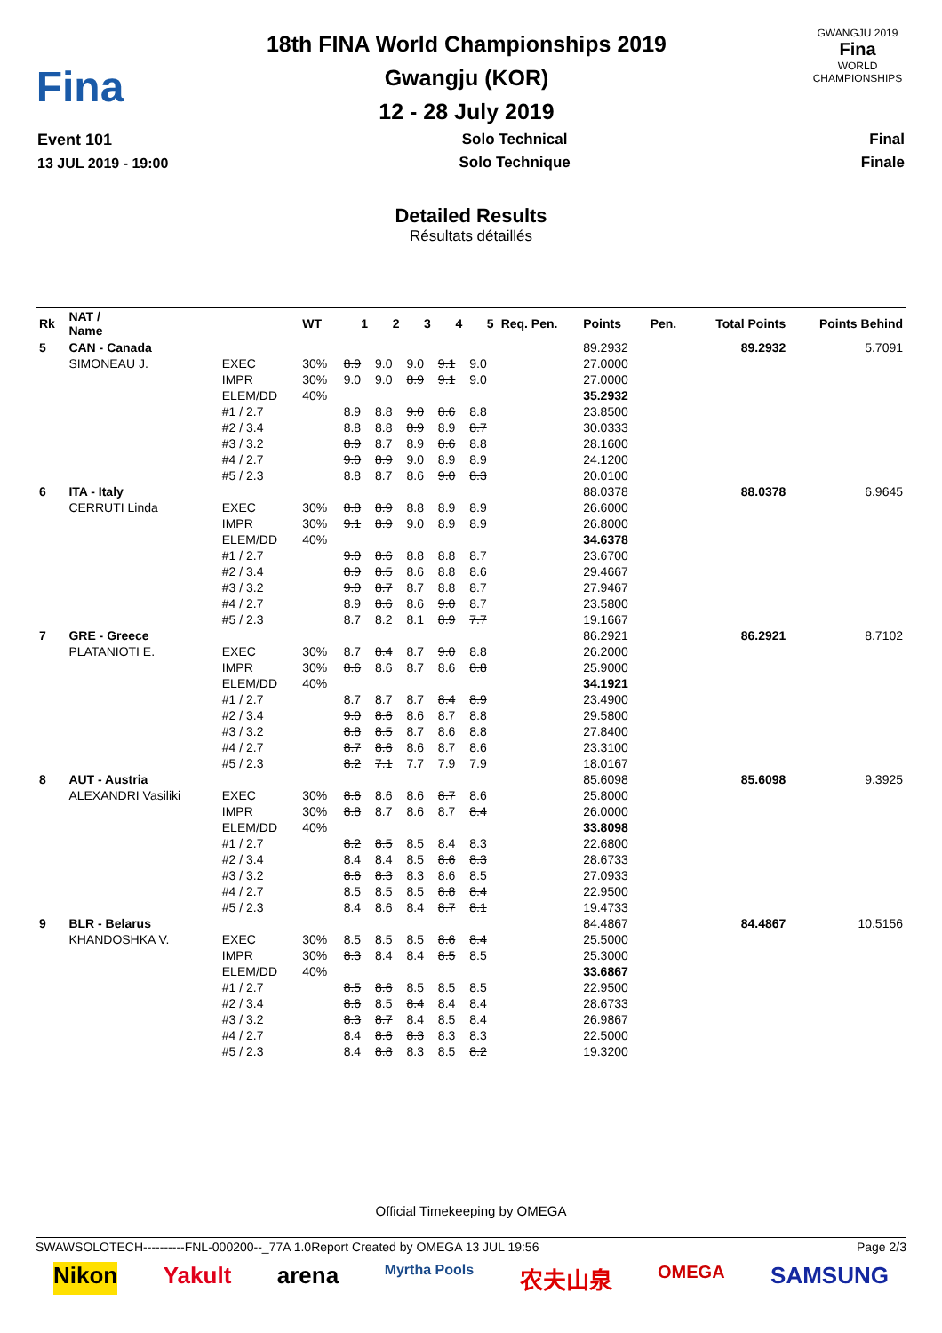Fina
18th FINA World Championships 2019
Gwangju (KOR)
12 - 28 July 2019
GWANGJU 2019
Fina
WORLD CHAMPIONSHIPS
Event 101
13 JUL 2019 - 19:00
Solo Technical
Solo Technique
Final
Finale
Detailed Results
Résultats détaillés
| Rk | NAT / Name | | WT | 1 | 2 | 3 | 4 | 5 | Req. Pen. | Points | Pen. | Total Points | Points Behind |
| --- | --- | --- | --- | --- | --- | --- | --- | --- | --- | --- | --- | --- | --- |
| 5 | CAN - Canada | | | | | | | | | 89.2932 | | 89.2932 | 5.7091 |
| | SIMONEAU J. | EXEC | 30% | 8.9 | 9.0 | 9.0 | 9.1 | 9.0 | | 27.0000 | | | |
| | | IMPR | 30% | 9.0 | 9.0 | 8.9 | 9.1 | 9.0 | | 27.0000 | | | |
| | | ELEM/DD | 40% | | | | | | | 35.2932 | | | |
| | | #1 / 2.7 | | 8.9 | 8.8 | 9.0 | 8.6 | 8.8 | | 23.8500 | | | |
| | | #2 / 3.4 | | 8.8 | 8.8 | 8.9 | 8.9 | 8.7 | | 30.0333 | | | |
| | | #3 / 3.2 | | 8.9 | 8.7 | 8.9 | 8.6 | 8.8 | | 28.1600 | | | |
| | | #4 / 2.7 | | 9.0 | 8.9 | 9.0 | 8.9 | 8.9 | | 24.1200 | | | |
| | | #5 / 2.3 | | 8.8 | 8.7 | 8.6 | 9.0 | 8.3 | | 20.0100 | | | |
| 6 | ITA - Italy | | | | | | | | | 88.0378 | | 88.0378 | 6.9645 |
| | CERRUTI Linda | EXEC | 30% | 8.8 | 8.9 | 8.8 | 8.9 | 8.9 | | 26.6000 | | | |
| | | IMPR | 30% | 9.1 | 8.9 | 9.0 | 8.9 | 8.9 | | 26.8000 | | | |
| | | ELEM/DD | 40% | | | | | | | 34.6378 | | | |
| | | #1 / 2.7 | | 9.0 | 8.6 | 8.8 | 8.8 | 8.7 | | 23.6700 | | | |
| | | #2 / 3.4 | | 8.9 | 8.5 | 8.6 | 8.8 | 8.6 | | 29.4667 | | | |
| | | #3 / 3.2 | | 9.0 | 8.7 | 8.7 | 8.8 | 8.7 | | 27.9467 | | | |
| | | #4 / 2.7 | | 8.9 | 8.6 | 8.6 | 9.0 | 8.7 | | 23.5800 | | | |
| | | #5 / 2.3 | | 8.7 | 8.2 | 8.1 | 8.9 | 7.7 | | 19.1667 | | | |
| 7 | GRE - Greece | | | | | | | | | 86.2921 | | 86.2921 | 8.7102 |
| | PLATANIOTI E. | EXEC | 30% | 8.7 | 8.4 | 8.7 | 9.0 | 8.8 | | 26.2000 | | | |
| | | IMPR | 30% | 8.6 | 8.6 | 8.7 | 8.6 | 8.8 | | 25.9000 | | | |
| | | ELEM/DD | 40% | | | | | | | 34.1921 | | | |
| | | #1 / 2.7 | | 8.7 | 8.7 | 8.7 | 8.4 | 8.9 | | 23.4900 | | | |
| | | #2 / 3.4 | | 9.0 | 8.6 | 8.6 | 8.7 | 8.8 | | 29.5800 | | | |
| | | #3 / 3.2 | | 8.8 | 8.5 | 8.7 | 8.6 | 8.8 | | 27.8400 | | | |
| | | #4 / 2.7 | | 8.7 | 8.6 | 8.6 | 8.7 | 8.6 | | 23.3100 | | | |
| | | #5 / 2.3 | | 8.2 | 7.1 | 7.7 | 7.9 | 7.9 | | 18.0167 | | | |
| 8 | AUT - Austria | | | | | | | | | 85.6098 | | 85.6098 | 9.3925 |
| | ALEXANDRI Vasiliki | EXEC | 30% | 8.6 | 8.6 | 8.6 | 8.7 | 8.6 | | 25.8000 | | | |
| | | IMPR | 30% | 8.8 | 8.7 | 8.6 | 8.7 | 8.4 | | 26.0000 | | | |
| | | ELEM/DD | 40% | | | | | | | 33.8098 | | | |
| | | #1 / 2.7 | | 8.2 | 8.5 | 8.5 | 8.4 | 8.3 | | 22.6800 | | | |
| | | #2 / 3.4 | | 8.4 | 8.4 | 8.5 | 8.6 | 8.3 | | 28.6733 | | | |
| | | #3 / 3.2 | | 8.6 | 8.3 | 8.3 | 8.6 | 8.5 | | 27.0933 | | | |
| | | #4 / 2.7 | | 8.5 | 8.5 | 8.5 | 8.8 | 8.4 | | 22.9500 | | | |
| | | #5 / 2.3 | | 8.4 | 8.6 | 8.4 | 8.7 | 8.1 | | 19.4733 | | | |
| 9 | BLR - Belarus | | | | | | | | | 84.4867 | | 84.4867 | 10.5156 |
| | KHANDOSHKA V. | EXEC | 30% | 8.5 | 8.5 | 8.5 | 8.6 | 8.4 | | 25.5000 | | | |
| | | IMPR | 30% | 8.3 | 8.4 | 8.4 | 8.5 | 8.5 | | 25.3000 | | | |
| | | ELEM/DD | 40% | | | | | | | 33.6867 | | | |
| | | #1 / 2.7 | | 8.5 | 8.6 | 8.5 | 8.5 | 8.5 | | 22.9500 | | | |
| | | #2 / 3.4 | | 8.6 | 8.5 | 8.4 | 8.4 | 8.4 | | 28.6733 | | | |
| | | #3 / 3.2 | | 8.3 | 8.7 | 8.4 | 8.5 | 8.4 | | 26.9867 | | | |
| | | #4 / 2.7 | | 8.4 | 8.6 | 8.3 | 8.3 | 8.3 | | 22.5000 | | | |
| | | #5 / 2.3 | | 8.4 | 8.8 | 8.3 | 8.5 | 8.2 | | 19.3200 | | | |
Official Timekeeping by OMEGA
SWAWSOLOTECH----------FNL-000200--_77A 1.0 Report Created by OMEGA 13 JUL 19:56 Page 2/3
Nikon Yakult arena Myrtha Pools 农夫山泉 OMEGA SAMSUNG